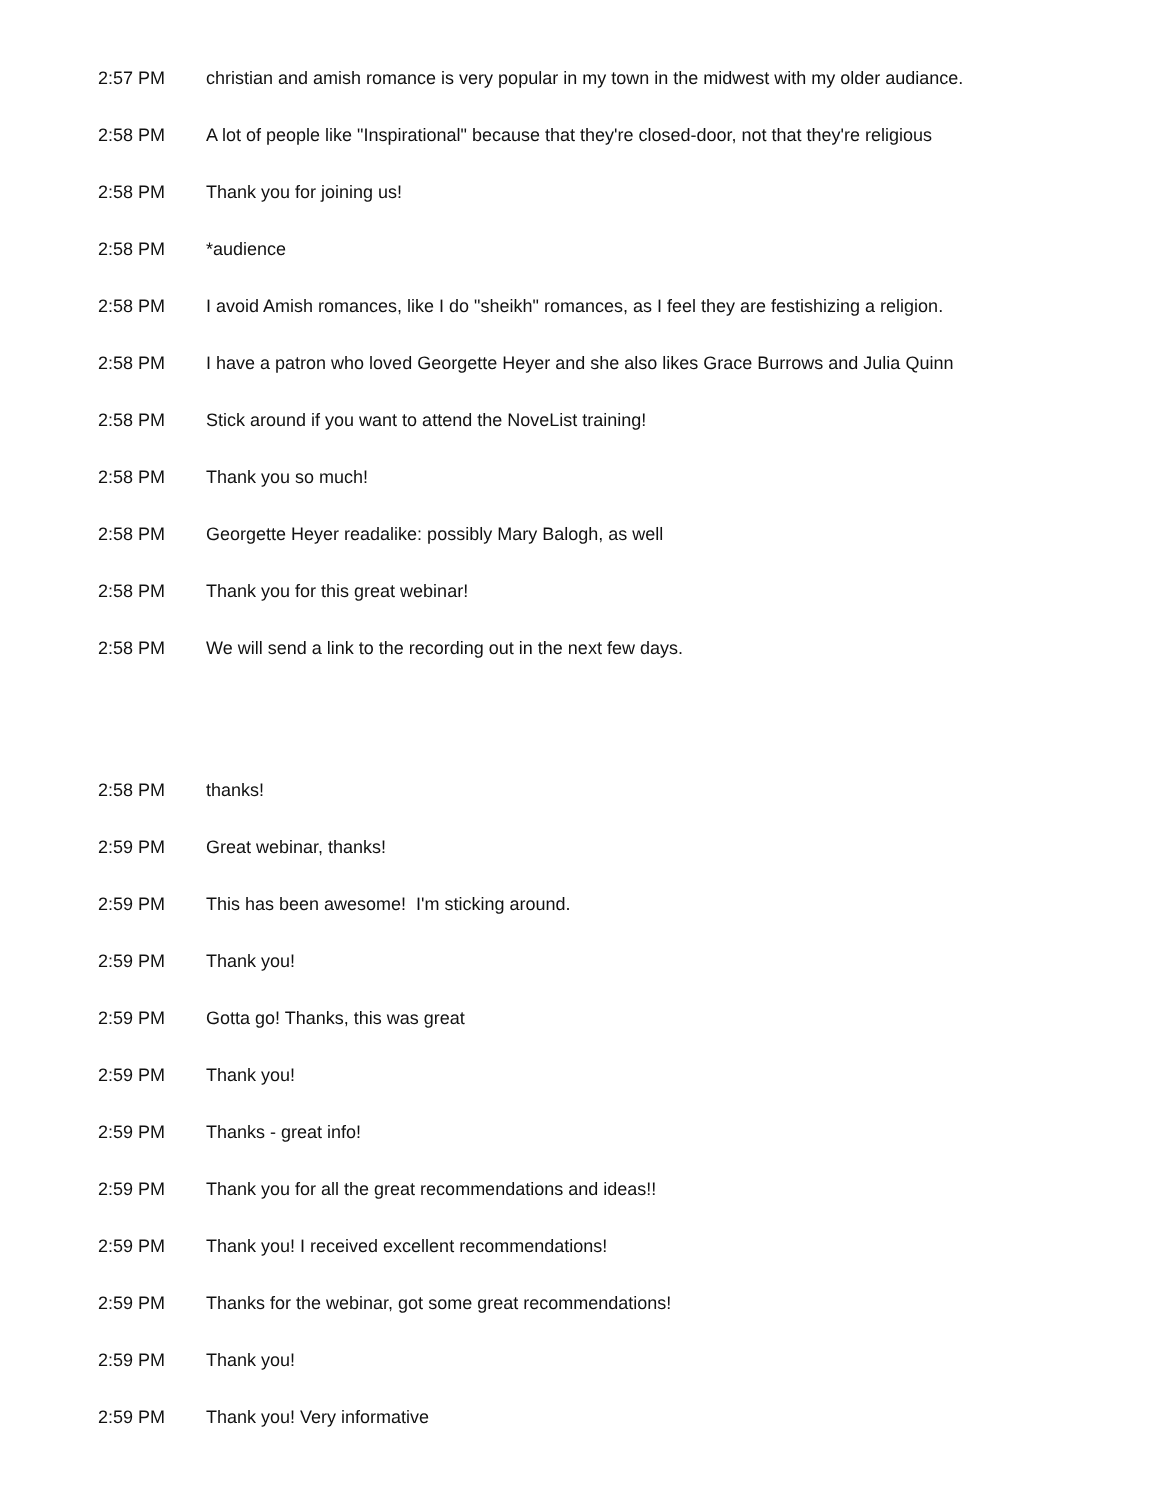2:57 PM christian and amish romance is very popular in my town in the midwest with my older audiance.
2:58 PM A lot of people like "Inspirational" because that they're closed-door, not that they're religious
2:58 PM Thank you for joining us!
2:58 PM *audience
2:58 PM I avoid Amish romances, like I do "sheikh" romances, as I feel they are festishizing a religion.
2:58 PM I have a patron who loved Georgette Heyer and she also likes Grace Burrows and Julia Quinn
2:58 PM Stick around if you want to attend the NoveList training!
2:58 PM Thank you so much!
2:58 PM Georgette Heyer readalike: possibly Mary Balogh, as well
2:58 PM Thank you for this great webinar!
2:58 PM We will send a link to the recording out in the next few days.
2:58 PM thanks!
2:59 PM Great webinar, thanks!
2:59 PM This has been awesome! I'm sticking around.
2:59 PM Thank you!
2:59 PM Gotta go! Thanks, this was great
2:59 PM Thank you!
2:59 PM Thanks - great info!
2:59 PM Thank you for all the great recommendations and ideas!!
2:59 PM Thank you! I received excellent recommendations!
2:59 PM Thanks for the webinar, got some great recommendations!
2:59 PM Thank you!
2:59 PM Thank you! Very informative